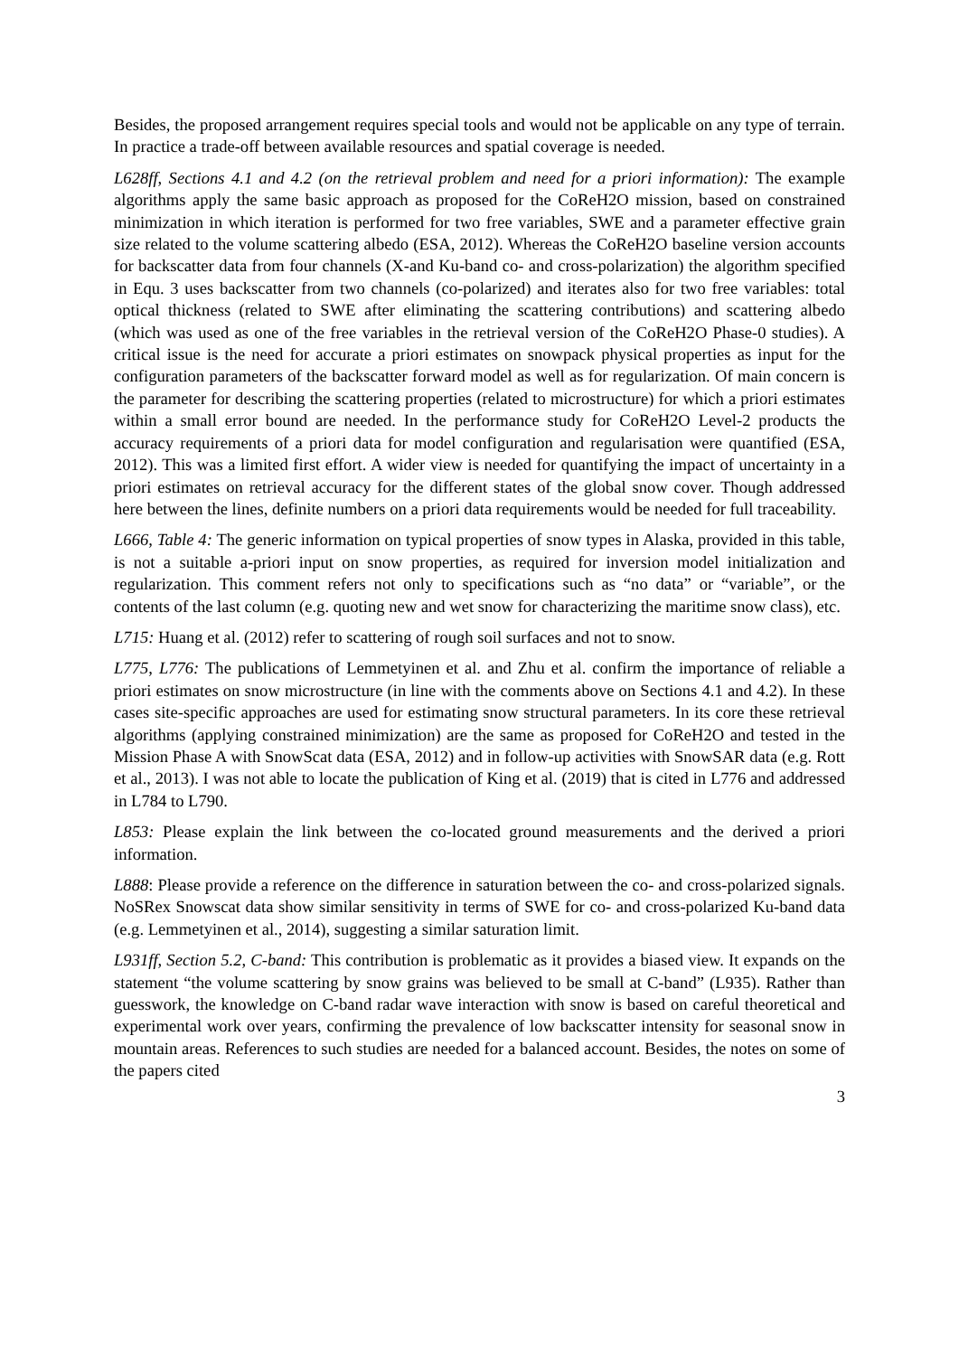Besides, the proposed arrangement requires special tools and would not be applicable on any type of terrain. In practice a trade-off between available resources and spatial coverage is needed.
L628ff, Sections 4.1 and 4.2 (on the retrieval problem and need for a priori information): The example algorithms apply the same basic approach as proposed for the CoReH2O mission, based on constrained minimization in which iteration is performed for two free variables, SWE and a parameter effective grain size related to the volume scattering albedo (ESA, 2012). Whereas the CoReH2O baseline version accounts for backscatter data from four channels (X-and Ku-band co- and cross-polarization) the algorithm specified in Equ. 3 uses backscatter from two channels (co-polarized) and iterates also for two free variables: total optical thickness (related to SWE after eliminating the scattering contributions) and scattering albedo (which was used as one of the free variables in the retrieval version of the CoReH2O Phase-0 studies). A critical issue is the need for accurate a priori estimates on snowpack physical properties as input for the configuration parameters of the backscatter forward model as well as for regularization. Of main concern is the parameter for describing the scattering properties (related to microstructure) for which a priori estimates within a small error bound are needed. In the performance study for CoReH2O Level-2 products the accuracy requirements of a priori data for model configuration and regularisation were quantified (ESA, 2012). This was a limited first effort. A wider view is needed for quantifying the impact of uncertainty in a priori estimates on retrieval accuracy for the different states of the global snow cover. Though addressed here between the lines, definite numbers on a priori data requirements would be needed for full traceability.
L666, Table 4: The generic information on typical properties of snow types in Alaska, provided in this table, is not a suitable a-priori input on snow properties, as required for inversion model initialization and regularization. This comment refers not only to specifications such as “no data” or “variable”, or the contents of the last column (e.g. quoting new and wet snow for characterizing the maritime snow class), etc.
L715: Huang et al. (2012) refer to scattering of rough soil surfaces and not to snow.
L775, L776: The publications of Lemmetyinen et al. and Zhu et al. confirm the importance of reliable a priori estimates on snow microstructure (in line with the comments above on Sections 4.1 and 4.2). In these cases site-specific approaches are used for estimating snow structural parameters. In its core these retrieval algorithms (applying constrained minimization) are the same as proposed for CoReH2O and tested in the Mission Phase A with SnowScat data (ESA, 2012) and in follow-up activities with SnowSAR data (e.g. Rott et al., 2013). I was not able to locate the publication of King et al. (2019) that is cited in L776 and addressed in L784 to L790.
L853: Please explain the link between the co-located ground measurements and the derived a priori information.
L888: Please provide a reference on the difference in saturation between the co- and cross-polarized signals. NoSRex Snowscat data show similar sensitivity in terms of SWE for co- and cross-polarized Ku-band data (e.g. Lemmetyinen et al., 2014), suggesting a similar saturation limit.
L931ff, Section 5.2, C-band: This contribution is problematic as it provides a biased view. It expands on the statement “the volume scattering by snow grains was believed to be small at C-band” (L935). Rather than guesswork, the knowledge on C-band radar wave interaction with snow is based on careful theoretical and experimental work over years, confirming the prevalence of low backscatter intensity for seasonal snow in mountain areas. References to such studies are needed for a balanced account. Besides, the notes on some of the papers cited
3